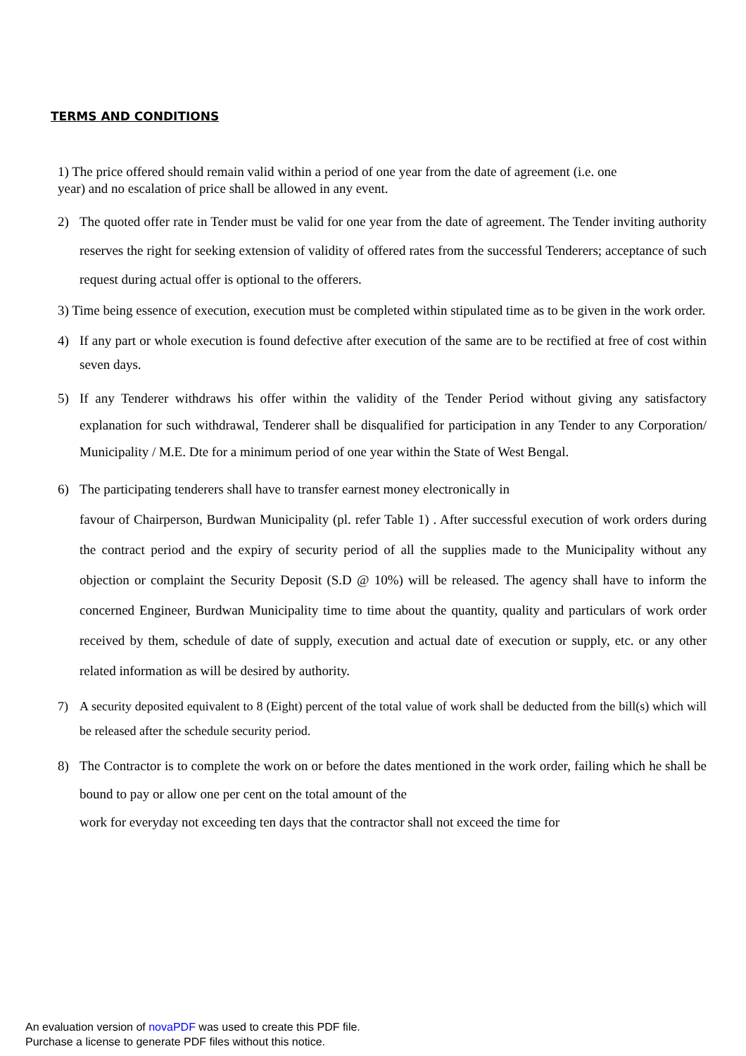TERMS AND CONDITIONS
1) The price offered should remain valid within a period of one year from the date of agreement (i.e. one year) and no escalation of price shall be allowed in any event.
2) The quoted offer rate in Tender must be valid for one year from the date of agreement. The Tender inviting authority reserves the right for seeking extension of validity of offered rates from the successful Tenderers; acceptance of such request during actual offer is optional to the offerers.
3) Time being essence of execution, execution must be completed within stipulated time as to be given in the work order.
4) If any part or whole execution is found defective after execution of the same are to be rectified at free of cost within seven days.
5) If any Tenderer withdraws his offer within the validity of the Tender Period without giving any satisfactory explanation for such withdrawal, Tenderer shall be disqualified for participation in any Tender to any Corporation/ Municipality / M.E. Dte for a minimum period of one year within the State of West Bengal.
6) The participating tenderers shall have to transfer earnest money electronically in
favour of Chairperson, Burdwan Municipality (pl. refer Table 1) . After successful execution of work orders during the contract period and the expiry of security period of all the supplies made to the Municipality without any objection or complaint the Security Deposit (S.D @ 10%) will be released. The agency shall have to inform the concerned Engineer, Burdwan Municipality time to time about the quantity, quality and particulars of work order received by them, schedule of date of supply, execution and actual date of execution or supply, etc. or any other related information as will be desired by authority.
7) A security deposited equivalent to 8 (Eight) percent of the total value of work shall be deducted from the bill(s) which will be released after the schedule security period.
8) The Contractor is to complete the work on or before the dates mentioned in the work order, failing which he shall be bound to pay or allow one per cent on the total amount of the
work for everyday not exceeding ten days that the contractor shall not exceed the time for
An evaluation version of novaPDF was used to create this PDF file.
Purchase a license to generate PDF files without this notice.